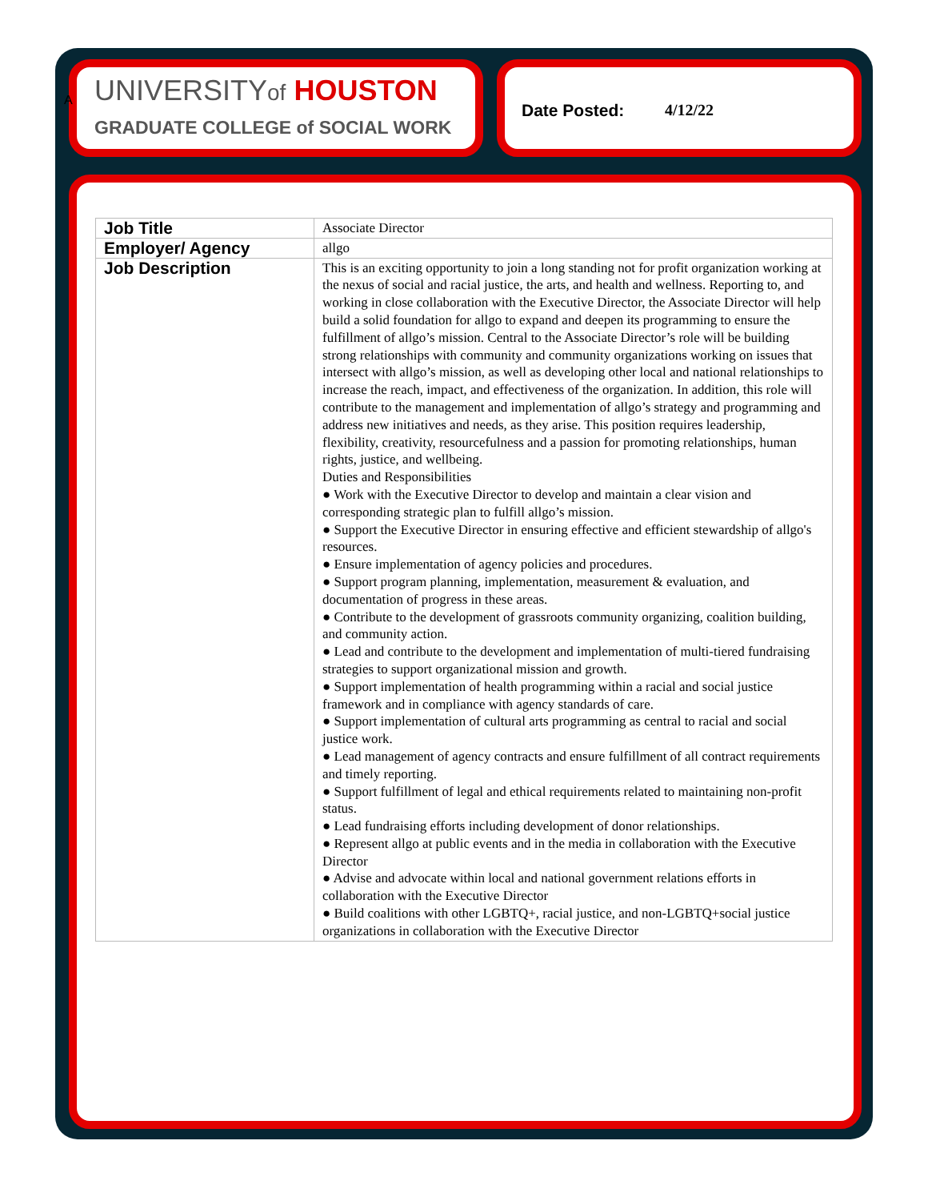A UNIVERSITYof HOUSTON
GRADUATE COLLEGE of SOCIAL WORK
Date Posted: 4/12/22
| Job Title | Associate Director |
| Employer/ Agency | allgo |
| Job Description | This is an exciting opportunity to join a long standing not for profit organization working at the nexus of social and racial justice, the arts, and health and wellness. Reporting to, and working in close collaboration with the Executive Director, the Associate Director will help build a solid foundation for allgo to expand and deepen its programming to ensure the fulfillment of allgo’s mission. Central to the Associate Director’s role will be building strong relationships with community and community organizations working on issues that intersect with allgo’s mission, as well as developing other local and national relationships to increase the reach, impact, and effectiveness of the organization. In addition, this role will contribute to the management and implementation of allgo’s strategy and programming and address new initiatives and needs, as they arise. This position requires leadership, flexibility, creativity, resourcefulness and a passion for promoting relationships, human rights, justice, and wellbeing. Duties and Responsibilities ● Work with the Executive Director to develop and maintain a clear vision and corresponding strategic plan to fulfill allgo’s mission. ● Support the Executive Director in ensuring effective and efficient stewardship of allgo's resources. ● Ensure implementation of agency policies and procedures. ● Support program planning, implementation, measurement & evaluation, and documentation of progress in these areas. ● Contribute to the development of grassroots community organizing, coalition building, and community action. ● Lead and contribute to the development and implementation of multi-tiered fundraising strategies to support organizational mission and growth. ● Support implementation of health programming within a racial and social justice framework and in compliance with agency standards of care. ● Support implementation of cultural arts programming as central to racial and social justice work. ● Lead management of agency contracts and ensure fulfillment of all contract requirements and timely reporting. ● Support fulfillment of legal and ethical requirements related to maintaining non-profit status. ● Lead fundraising efforts including development of donor relationships. ● Represent allgo at public events and in the media in collaboration with the Executive Director ● Advise and advocate within local and national government relations efforts in collaboration with the Executive Director ● Build coalitions with other LGBTQ+, racial justice, and non-LGBTQ+social justice organizations in collaboration with the Executive Director |